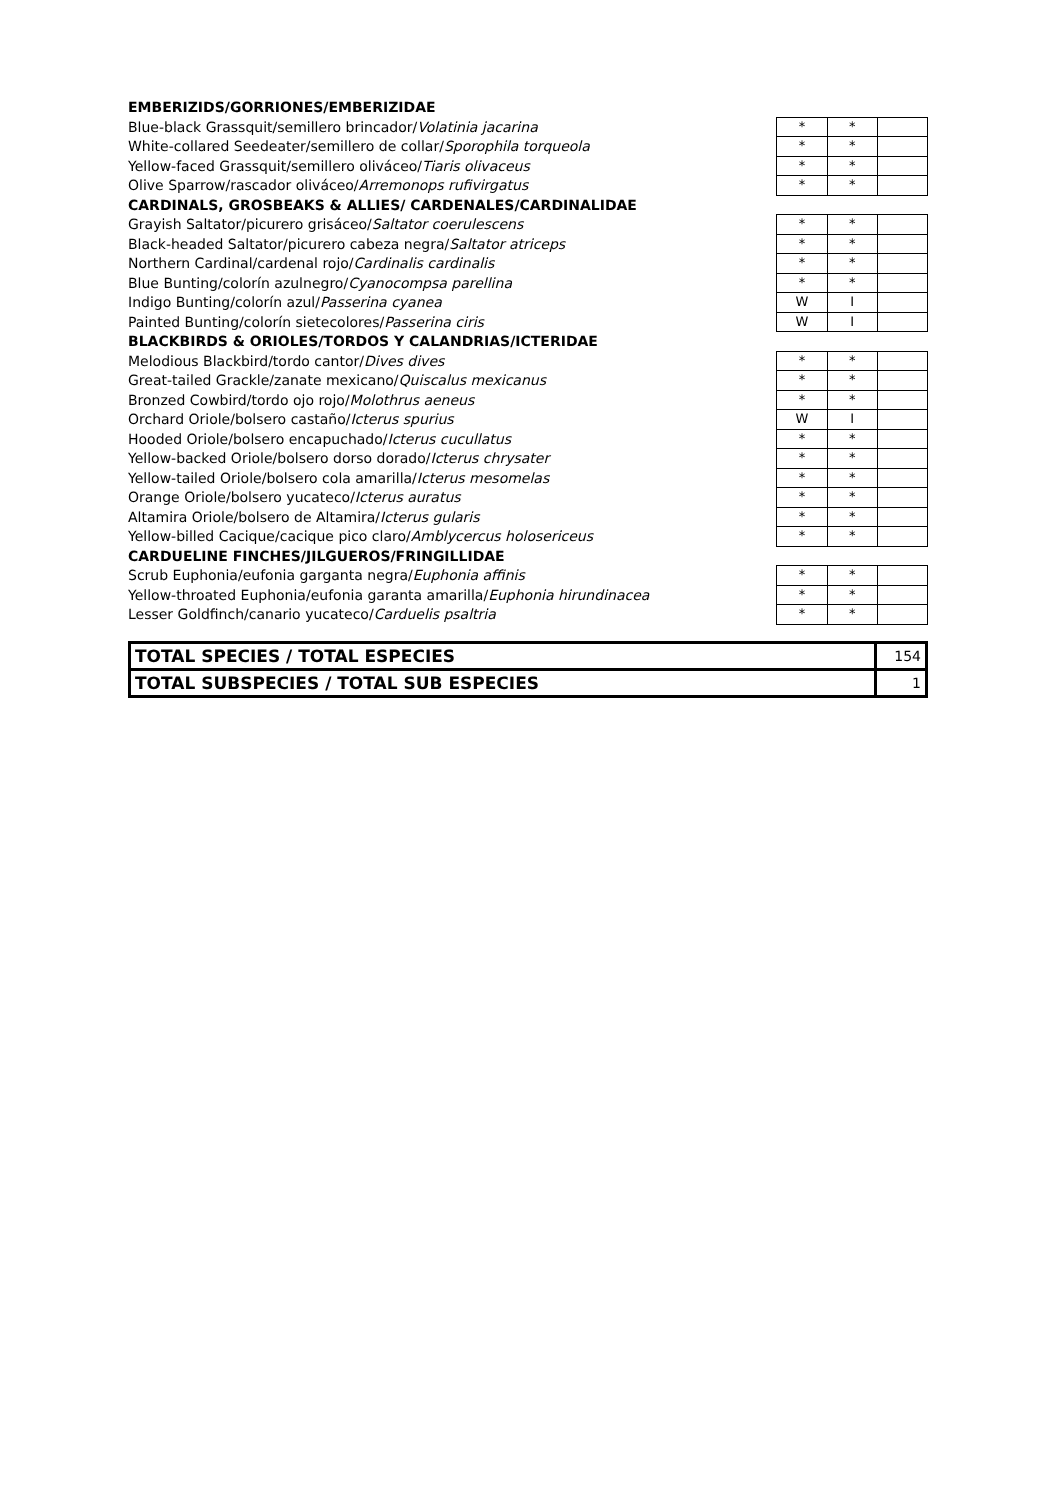| EMBERIZIDS/GORRIONES/EMBERIZIDAE | | | |
| Blue-black Grassquit/semillero brincador/ Volatinia jacarina | * | * | |
| White-collared Seedeater/semillero de collar/ Sporophila torqueola | * | * | |
| Yellow-faced Grassquit/semillero oliváceo/ Tiaris olivaceus | * | * | |
| Olive Sparrow/rascador oliváceo/ Arremonops rufivirgatus | * | * | |
| CARDINALS, GROSBEAKS & ALLIES/ CARDENALES/CARDINALIDAE | | | |
| Grayish Saltator/picurero grisáceo/ Saltator coerulescens | * | * | |
| Black-headed Saltator/picurero cabeza negra/ Saltator atriceps | * | * | |
| Northern Cardinal/cardenal rojo/ Cardinalis cardinalis | * | * | |
| Blue Bunting/colorín azulnegro/ Cyanocompsa parellina | * | * | |
| Indigo Bunting/colorín azul/ Passerina cyanea | W | I | |
| Painted Bunting/colorín sietecolores/ Passerina ciris | W | I | |
| BLACKBIRDS & ORIOLES/TORDOS Y CALANDRIAS/ICTERIDAE | | | |
| Melodious Blackbird/tordo cantor/ Dives dives | * | * | |
| Great-tailed Grackle/zanate mexicano/ Quiscalus mexicanus | * | * | |
| Bronzed Cowbird/tordo ojo rojo/ Molothrus aeneus | * | * | |
| Orchard Oriole/bolsero castaño/ Icterus spurius | W | I | |
| Hooded Oriole/bolsero encapuchado/ Icterus cucullatus | * | * | |
| Yellow-backed Oriole/bolsero dorso dorado/ Icterus chrysater | * | * | |
| Yellow-tailed Oriole/bolsero cola amarilla/ Icterus mesomelas | * | * | |
| Orange Oriole/bolsero yucateco/ Icterus auratus | * | * | |
| Altamira Oriole/bolsero de Altamira/ Icterus gularis | * | * | |
| Yellow-billed Cacique/cacique pico claro/ Amblycercus holosericeus | * | * | |
| CARDUELINE FINCHES/JILGUEROS/FRINGILLIDAE | | | |
| Scrub Euphonia/eufonia garganta negra/ Euphonia affinis | * | * | |
| Yellow-throated Euphonia/eufonia garanta amarilla/ Euphonia hirundinacea | * | * | |
| Lesser Goldfinch/canario yucateco/ Carduelis psaltria | * | * | |
| TOTAL SPECIES / TOTAL ESPECIES | 154 |
| TOTAL SUBSPECIES / TOTAL SUB ESPECIES | 1 |